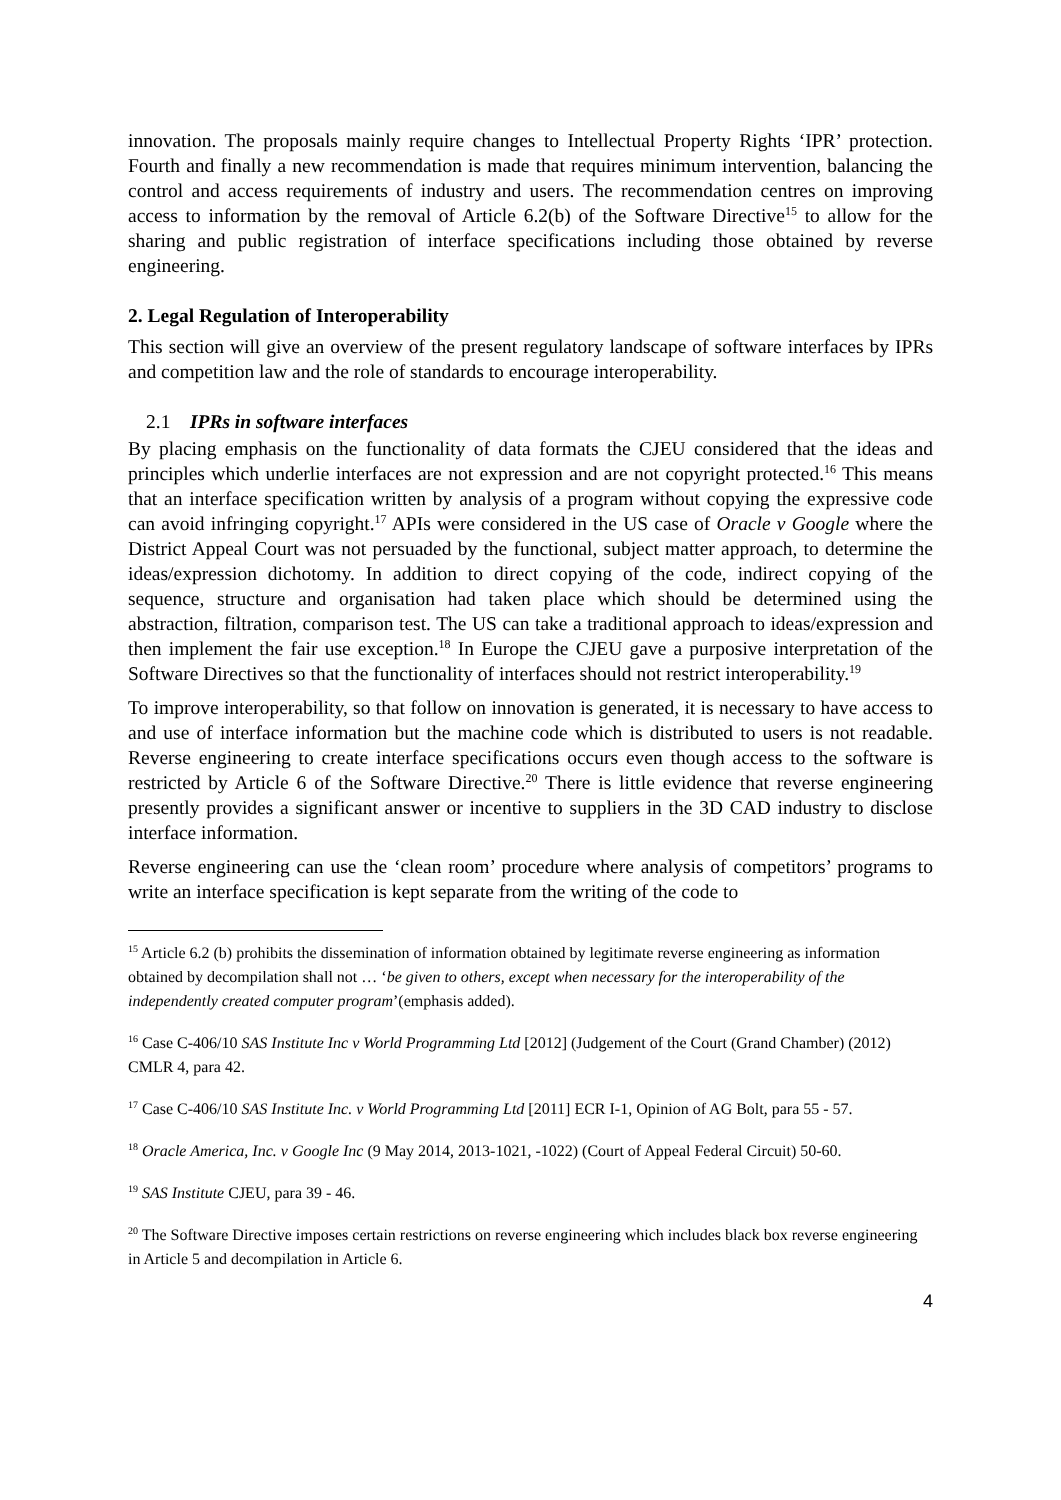innovation. The proposals mainly require changes to Intellectual Property Rights ‘IPR’ protection. Fourth and finally a new recommendation is made that requires minimum intervention, balancing the control and access requirements of industry and users. The recommendation centres on improving access to information by the removal of Article 6.2(b) of the Software Directive<sup>15</sup> to allow for the sharing and public registration of interface specifications including those obtained by reverse engineering.
2. Legal Regulation of Interoperability
This section will give an overview of the present regulatory landscape of software interfaces by IPRs and competition law and the role of standards to encourage interoperability.
2.1 IPRs in software interfaces
By placing emphasis on the functionality of data formats the CJEU considered that the ideas and principles which underlie interfaces are not expression and are not copyright protected.<sup>16</sup> This means that an interface specification written by analysis of a program without copying the expressive code can avoid infringing copyright.<sup>17</sup> APIs were considered in the US case of Oracle v Google where the District Appeal Court was not persuaded by the functional, subject matter approach, to determine the ideas/expression dichotomy. In addition to direct copying of the code, indirect copying of the sequence, structure and organisation had taken place which should be determined using the abstraction, filtration, comparison test. The US can take a traditional approach to ideas/expression and then implement the fair use exception.<sup>18</sup> In Europe the CJEU gave a purposive interpretation of the Software Directives so that the functionality of interfaces should not restrict interoperability.<sup>19</sup>
To improve interoperability, so that follow on innovation is generated, it is necessary to have access to and use of interface information but the machine code which is distributed to users is not readable. Reverse engineering to create interface specifications occurs even though access to the software is restricted by Article 6 of the Software Directive.<sup>20</sup> There is little evidence that reverse engineering presently provides a significant answer or incentive to suppliers in the 3D CAD industry to disclose interface information.
Reverse engineering can use the ‘clean room’ procedure where analysis of competitors’ programs to write an interface specification is kept separate from the writing of the code to
<sup>15</sup> Article 6.2 (b) prohibits the dissemination of information obtained by legitimate reverse engineering as information obtained by decompilation shall not … ‘be given to others, except when necessary for the interoperability of the independently created computer program’(emphasis added).
<sup>16</sup> Case C-406/10 SAS Institute Inc v World Programming Ltd [2012] (Judgement of the Court (Grand Chamber) (2012) CMLR 4, para 42.
<sup>17</sup> Case C-406/10 SAS Institute Inc. v World Programming Ltd [2011] ECR I-1, Opinion of AG Bolt, para 55 - 57.
<sup>18</sup> Oracle America, Inc. v Google Inc (9 May 2014, 2013-1021, -1022) (Court of Appeal Federal Circuit) 50-60.
<sup>19</sup> SAS Institute CJEU, para 39 - 46.
<sup>20</sup> The Software Directive imposes certain restrictions on reverse engineering which includes black box reverse engineering in Article 5 and decompilation in Article 6.
4